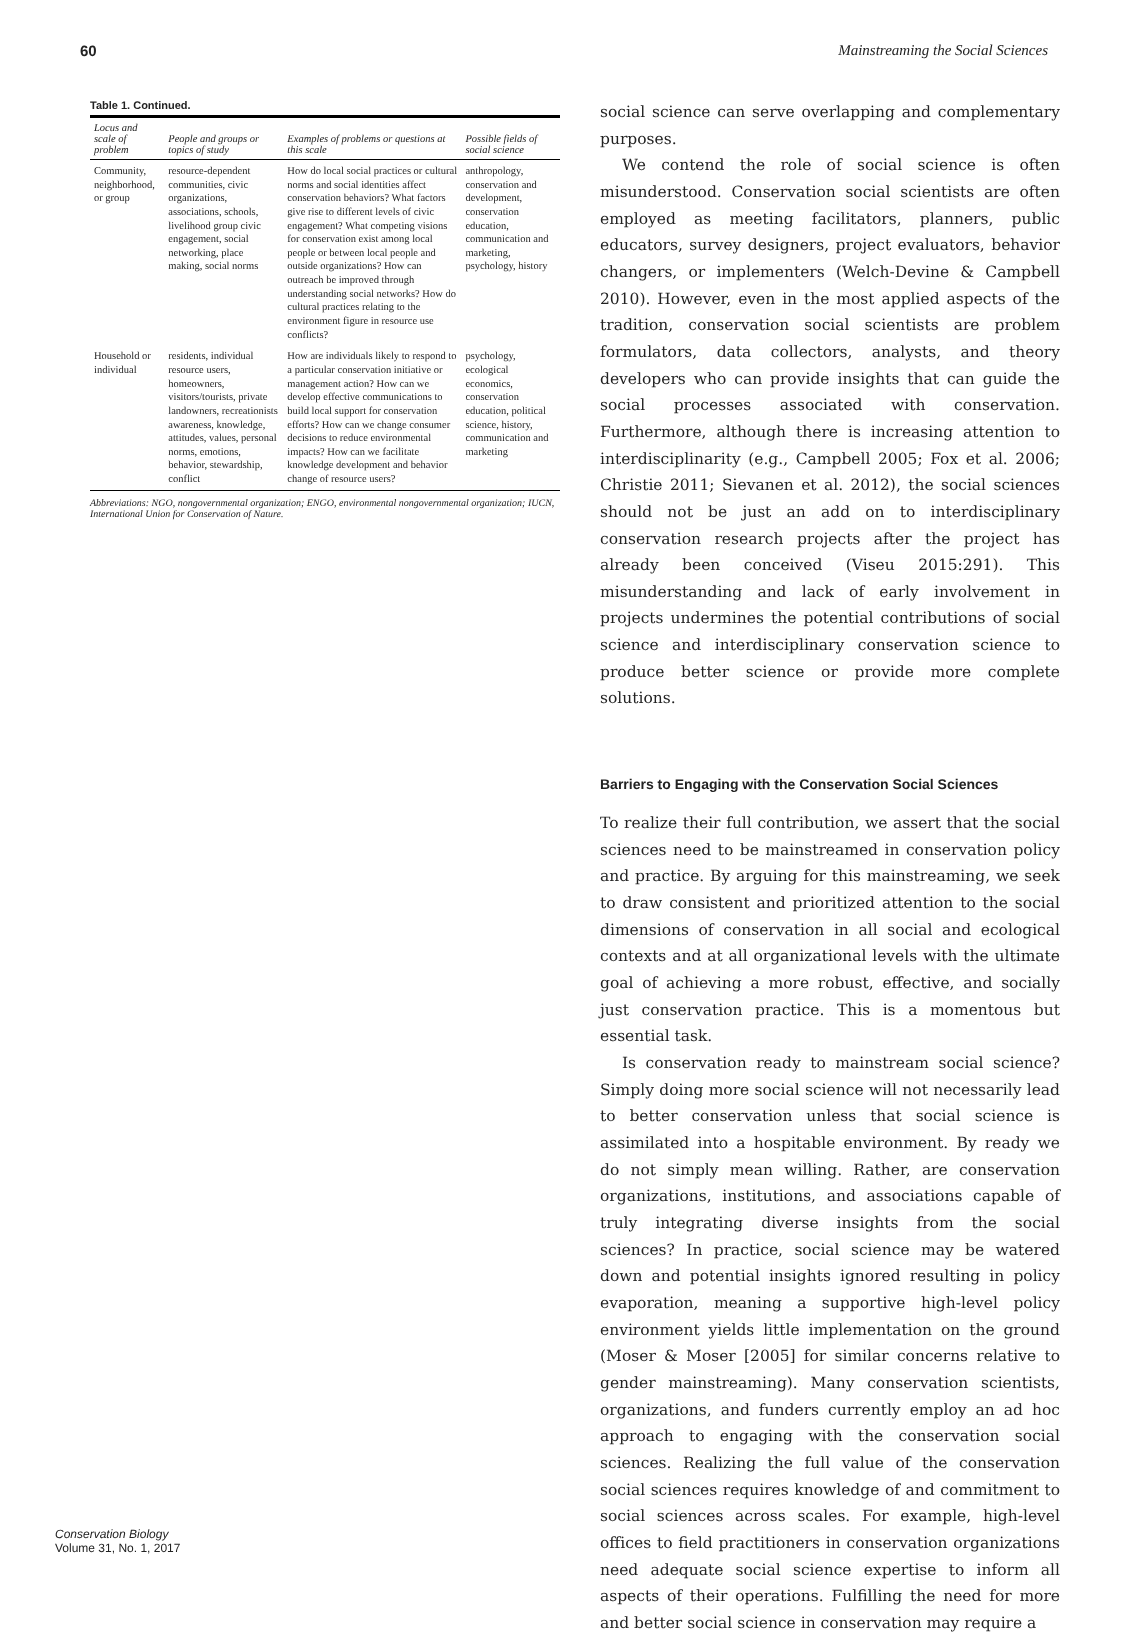60 Mainstreaming the Social Sciences
Table 1. Continued.
| Locus and scale of problem | People and groups or topics of study | Examples of problems or questions at this scale | Possible fields of social science |
| --- | --- | --- | --- |
| Community, neighborhood, or group | resource-dependent communities, civic organizations, associations, schools, livelihood group civic engagement, social networking, place making, social norms | How do local social practices or cultural norms and social identities affect conservation behaviors? What factors give rise to different levels of civic engagement? What competing visions for conservation exist among local people or between local people and outside organizations? How can outreach be improved through understanding social networks? How do cultural practices relating to the environment figure in resource use conflicts? | anthropology, conservation and development, conservation education, communication and marketing, psychology, history |
| Household or individual | residents, individual resource users, homeowners, visitors/tourists, private landowners, recreationists awareness, knowledge, attitudes, values, personal norms, emotions, behavior, stewardship, conflict | How are individuals likely to respond to a particular conservation initiative or management action? How can we develop effective communications to build local support for conservation efforts? How can we change consumer decisions to reduce environmental impacts? How can we facilitate knowledge development and behavior change of resource users? | psychology, ecological economics, conservation education, political science, history, communication and marketing |
Abbreviations: NGO, nongovernmental organization; ENGO, environmental nongovernmental organization; IUCN, International Union for Conservation of Nature.
social science can serve overlapping and complementary purposes.
We contend the role of social science is often misunderstood. Conservation social scientists are often employed as meeting facilitators, planners, public educators, survey designers, project evaluators, behavior changers, or implementers (Welch-Devine & Campbell 2010). However, even in the most applied aspects of the tradition, conservation social scientists are problem formulators, data collectors, analysts, and theory developers who can provide insights that can guide the social processes associated with conservation. Furthermore, although there is increasing attention to interdisciplinarity (e.g., Campbell 2005; Fox et al. 2006; Christie 2011; Sievanen et al. 2012), the social sciences should not be just an add on to interdisciplinary conservation research projects after the project has already been conceived (Viseu 2015:291). This misunderstanding and lack of early involvement in projects undermines the potential contributions of social science and interdisciplinary conservation science to produce better science or provide more complete solutions.
Barriers to Engaging with the Conservation Social Sciences
To realize their full contribution, we assert that the social sciences need to be mainstreamed in conservation policy and practice. By arguing for this mainstreaming, we seek to draw consistent and prioritized attention to the social dimensions of conservation in all social and ecological contexts and at all organizational levels with the ultimate goal of achieving a more robust, effective, and socially just conservation practice. This is a momentous but essential task.
Is conservation ready to mainstream social science? Simply doing more social science will not necessarily lead to better conservation unless that social science is assimilated into a hospitable environment. By ready we do not simply mean willing. Rather, are conservation organizations, institutions, and associations capable of truly integrating diverse insights from the social sciences? In practice, social science may be watered down and potential insights ignored resulting in policy evaporation, meaning a supportive high-level policy environment yields little implementation on the ground (Moser & Moser [2005] for similar concerns relative to gender mainstreaming). Many conservation scientists, organizations, and funders currently employ an ad hoc approach to engaging with the conservation social sciences. Realizing the full value of the conservation social sciences requires knowledge of and commitment to social sciences across scales. For example, high-level offices to field practitioners in conservation organizations need adequate social science expertise to inform all aspects of their operations. Fulfilling the need for more and better social science in conservation may require a
Conservation Biology
Volume 31, No. 1, 2017